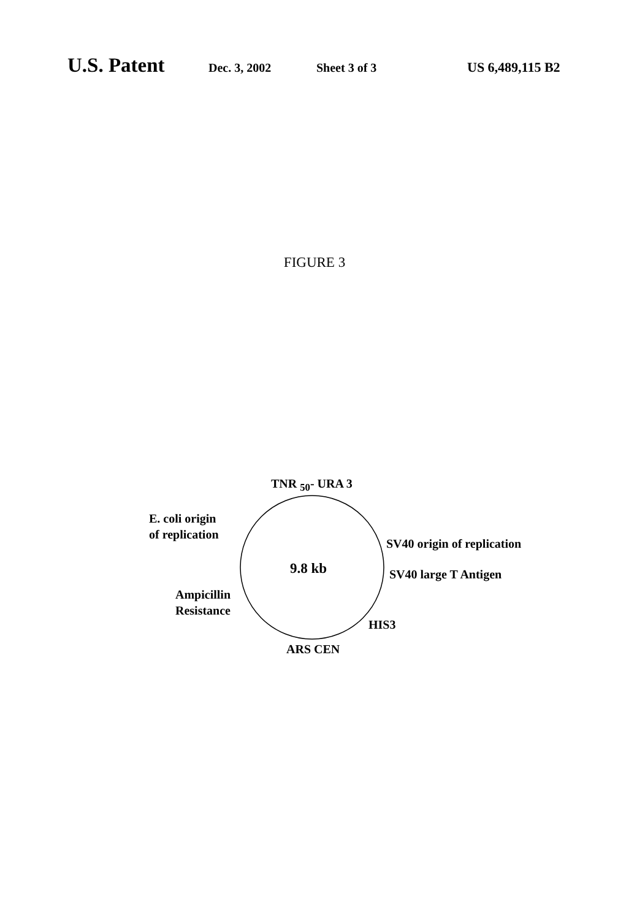U.S. Patent Dec. 3, 2002 Sheet 3 of 3 US 6,489,115 B2
FIGURE 3
TNR <sub>50</sub>- URA 3
E. coli origin
of replication
SV40 origin of replication
9.8 kb SV40 large T Antigen
Ampicillin
Resistance
HIS3
ARS CEN